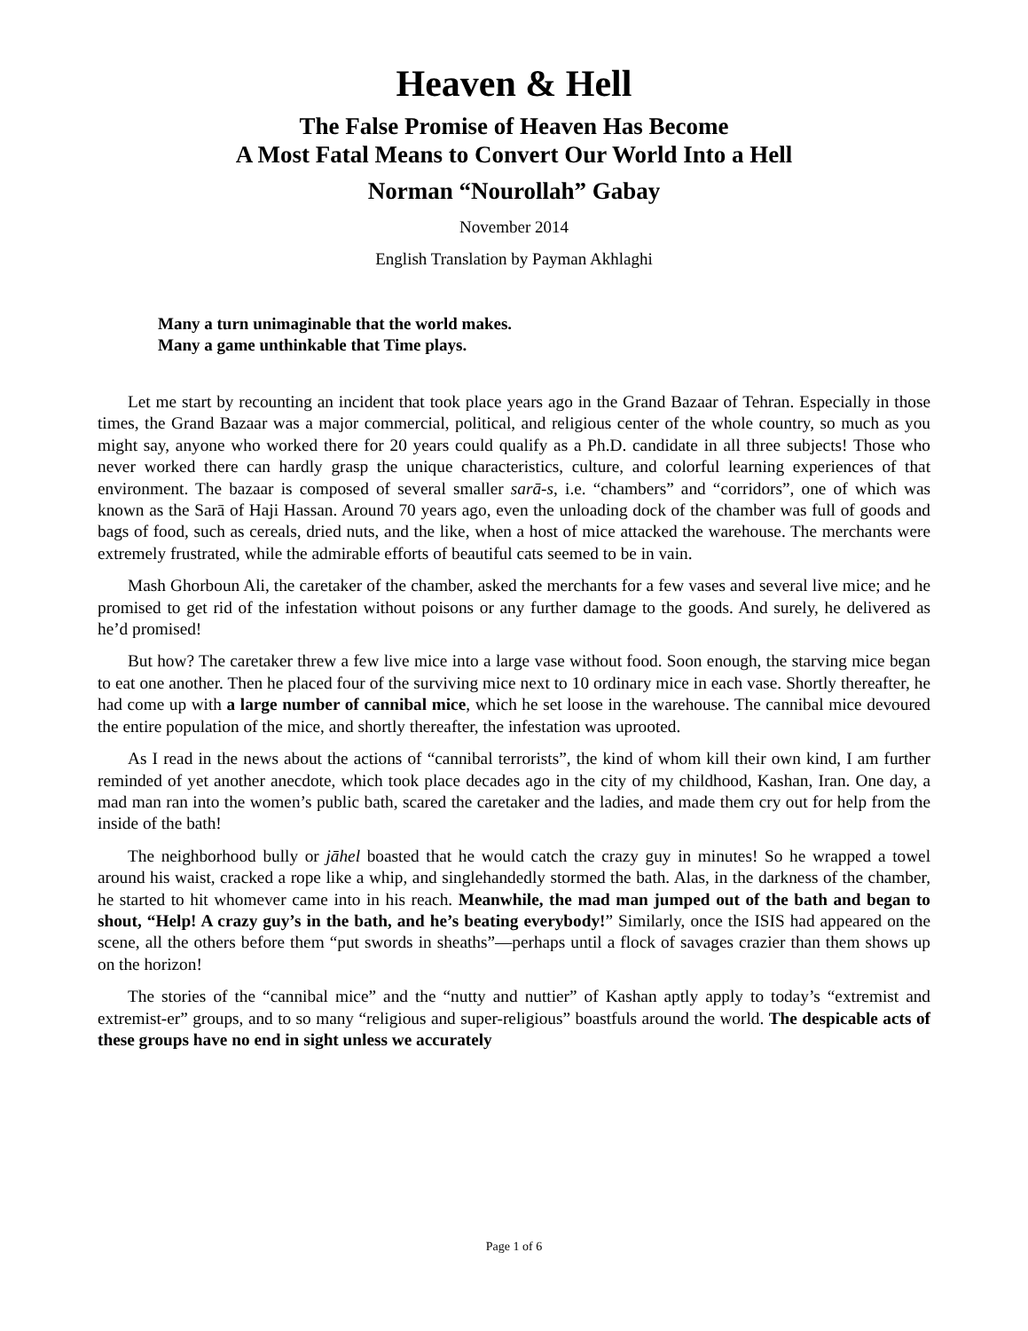Heaven & Hell
The False Promise of Heaven Has Become
A Most Fatal Means to Convert Our World Into a Hell
Norman “Nourollah” Gabay
November 2014
English Translation by Payman Akhlaghi
Many a turn unimaginable that the world makes.
Many a game unthinkable that Time plays.
Let me start by recounting an incident that took place years ago in the Grand Bazaar of Tehran. Especially in those times, the Grand Bazaar was a major commercial, political, and religious center of the whole country, so much as you might say, anyone who worked there for 20 years could qualify as a Ph.D. candidate in all three subjects! Those who never worked there can hardly grasp the unique characteristics, culture, and colorful learning experiences of that environment. The bazaar is composed of several smaller sarā-s, i.e. “chambers” and “corridors”, one of which was known as the Sarā of Haji Hassan. Around 70 years ago, even the unloading dock of the chamber was full of goods and bags of food, such as cereals, dried nuts, and the like, when a host of mice attacked the warehouse. The merchants were extremely frustrated, while the admirable efforts of beautiful cats seemed to be in vain.
Mash Ghorboun Ali, the caretaker of the chamber, asked the merchants for a few vases and several live mice; and he promised to get rid of the infestation without poisons or any further damage to the goods. And surely, he delivered as he’d promised!
But how? The caretaker threw a few live mice into a large vase without food. Soon enough, the starving mice began to eat one another. Then he placed four of the surviving mice next to 10 ordinary mice in each vase. Shortly thereafter, he had come up with a large number of cannibal mice, which he set loose in the warehouse. The cannibal mice devoured the entire population of the mice, and shortly thereafter, the infestation was uprooted.
As I read in the news about the actions of “cannibal terrorists”, the kind of whom kill their own kind, I am further reminded of yet another anecdote, which took place decades ago in the city of my childhood, Kashan, Iran. One day, a mad man ran into the women’s public bath, scared the caretaker and the ladies, and made them cry out for help from the inside of the bath!
The neighborhood bully or jāhel boasted that he would catch the crazy guy in minutes! So he wrapped a towel around his waist, cracked a rope like a whip, and singlehandedly stormed the bath. Alas, in the darkness of the chamber, he started to hit whomever came into in his reach. Meanwhile, the mad man jumped out of the bath and began to shout, “Help! A crazy guy’s in the bath, and he’s beating everybody!” Similarly, once the ISIS had appeared on the scene, all the others before them “put swords in sheaths”—perhaps until a flock of savages crazier than them shows up on the horizon!
The stories of the “cannibal mice” and the “nutty and nuttier” of Kashan aptly apply to today’s “extremist and extremist-er” groups, and to so many “religious and super-religious” boastfuls around the world. The despicable acts of these groups have no end in sight unless we accurately
Page 1 of 6